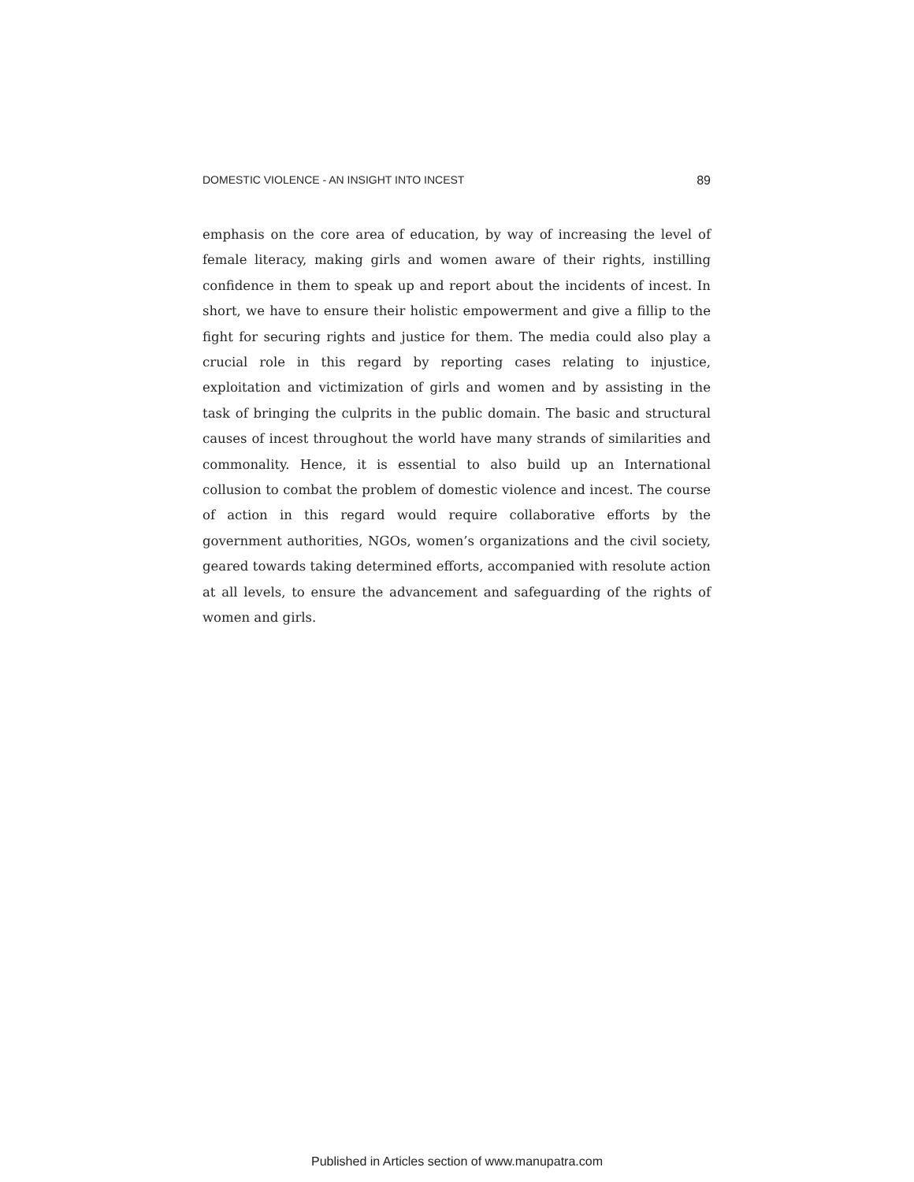DOMESTIC VIOLENCE - AN INSIGHT INTO INCEST 89
emphasis on the core area of education, by way of increasing the level of female literacy, making girls and women aware of their rights, instilling confidence in them to speak up and report about the incidents of incest. In short, we have to ensure their holistic empowerment and give a fillip to the fight for securing rights and justice for them. The media could also play a crucial role in this regard by reporting cases relating to injustice, exploitation and victimization of girls and women and by assisting in the task of bringing the culprits in the public domain. The basic and structural causes of incest throughout the world have many strands of similarities and commonality. Hence, it is essential to also build up an International collusion to combat the problem of domestic violence and incest. The course of action in this regard would require collaborative efforts by the government authorities, NGOs, women’s organizations and the civil society, geared towards taking determined efforts, accompanied with resolute action at all levels, to ensure the advancement and safeguarding of the rights of women and girls.
Published in Articles section of www.manupatra.com